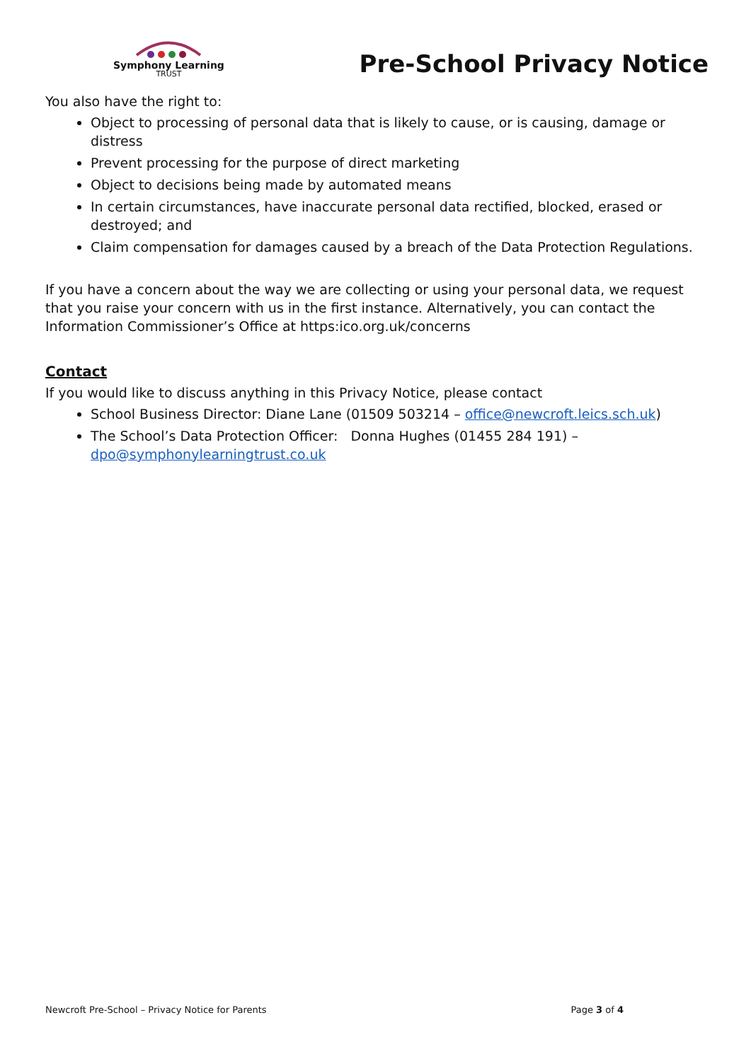Symphony Learning
TRUST
Pre-School Privacy Notice
You also have the right to:
Object to processing of personal data that is likely to cause, or is causing, damage or distress
Prevent processing for the purpose of direct marketing
Object to decisions being made by automated means
In certain circumstances, have inaccurate personal data rectified, blocked, erased or destroyed; and
Claim compensation for damages caused by a breach of the Data Protection Regulations.
If you have a concern about the way we are collecting or using your personal data, we request that you raise your concern with us in the first instance. Alternatively, you can contact the Information Commissioner’s Office at https:ico.org.uk/concerns
Contact
If you would like to discuss anything in this Privacy Notice, please contact
School Business Director: Diane Lane (01509 503214 – office@newcroft.leics.sch.uk)
The School’s Data Protection Officer: Donna Hughes (01455 284 191) – dpo@symphonylearningtrust.co.uk
Newcroft Pre-School – Privacy Notice for Parents Page 3 of 4